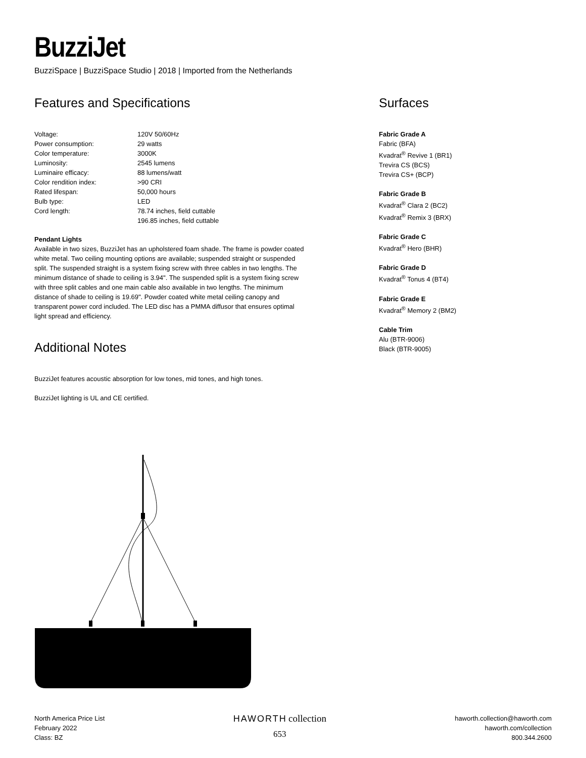BuzziJet
BuzziSpace | BuzziSpace Studio | 2018 | Imported from the Netherlands
Features and Specifications
| Voltage: | 120V 50/60Hz |
| Power consumption: | 29 watts |
| Color temperature: | 3000K |
| Luminosity: | 2545 lumens |
| Luminaire efficacy: | 88 lumens/watt |
| Color rendition index: | >90 CRI |
| Rated lifespan: | 50,000 hours |
| Bulb type: | LED |
| Cord length: | 78.74 inches, field cuttable 196.85 inches, field cuttable |
Pendant Lights
Available in two sizes, BuzziJet has an upholstered foam shade. The frame is powder coated white metal. Two ceiling mounting options are available; suspended straight or suspended split. The suspended straight is a system fixing screw with three cables in two lengths. The minimum distance of shade to ceiling is 3.94". The suspended split is a system fixing screw with three split cables and one main cable also available in two lengths. The minimum distance of shade to ceiling is 19.69". Powder coated white metal ceiling canopy and transparent power cord included. The LED disc has a PMMA diffusor that ensures optimal light spread and efficiency.
Additional Notes
BuzziJet features acoustic absorption for low tones, mid tones, and high tones.
BuzziJet lighting is UL and CE certified.
Surfaces
Fabric Grade A
Fabric (BFA)
Kvadrat<sup>®</sup> Revive 1 (BR1)
Trevira CS (BCS)
Trevira CS+ (BCP)
Fabric Grade B
Kvadrat<sup>®</sup> Clara 2 (BC2)
Kvadrat<sup>®</sup> Remix 3 (BRX)
Fabric Grade C
Kvadrat<sup>®</sup> Hero (BHR)
Fabric Grade D
Kvadrat<sup>®</sup> Tonus 4 (BT4)
Fabric Grade E
Kvadrat<sup>®</sup> Memory 2 (BM2)
Cable Trim
Alu (BTR-9006)
Black (BTR-9005)
North America Price List
February 2022
Class: BZ
HAWORTH collection
653
haworth.collection@haworth.com
haworth.com/collection
800.344.2600